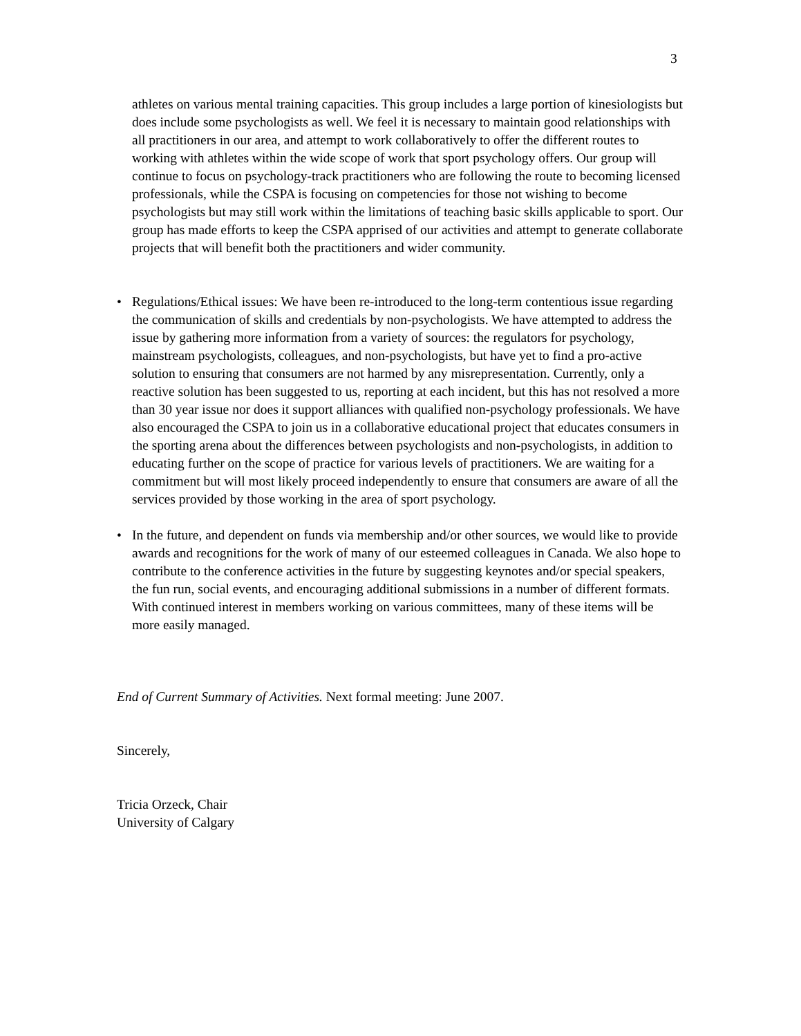3
athletes on various mental training capacities. This group includes a large portion of kinesiologists but does include some psychologists as well. We feel it is necessary to maintain good relationships with all practitioners in our area, and attempt to work collaboratively to offer the different routes to working with athletes within the wide scope of work that sport psychology offers. Our group will continue to focus on psychology-track practitioners who are following the route to becoming licensed professionals, while the CSPA is focusing on competencies for those not wishing to become psychologists but may still work within the limitations of teaching basic skills applicable to sport. Our group has made efforts to keep the CSPA apprised of our activities and attempt to generate collaborate projects that will benefit both the practitioners and wider community.
• Regulations/Ethical issues: We have been re-introduced to the long-term contentious issue regarding the communication of skills and credentials by non-psychologists. We have attempted to address the issue by gathering more information from a variety of sources: the regulators for psychology, mainstream psychologists, colleagues, and non-psychologists, but have yet to find a pro-active solution to ensuring that consumers are not harmed by any misrepresentation. Currently, only a reactive solution has been suggested to us, reporting at each incident, but this has not resolved a more than 30 year issue nor does it support alliances with qualified non-psychology professionals. We have also encouraged the CSPA to join us in a collaborative educational project that educates consumers in the sporting arena about the differences between psychologists and non-psychologists, in addition to educating further on the scope of practice for various levels of practitioners. We are waiting for a commitment but will most likely proceed independently to ensure that consumers are aware of all the services provided by those working in the area of sport psychology.
• In the future, and dependent on funds via membership and/or other sources, we would like to provide awards and recognitions for the work of many of our esteemed colleagues in Canada. We also hope to contribute to the conference activities in the future by suggesting keynotes and/or special speakers, the fun run, social events, and encouraging additional submissions in a number of different formats. With continued interest in members working on various committees, many of these items will be more easily managed.
End of Current Summary of Activities. Next formal meeting: June 2007.
Sincerely,
Tricia Orzeck, Chair
University of Calgary